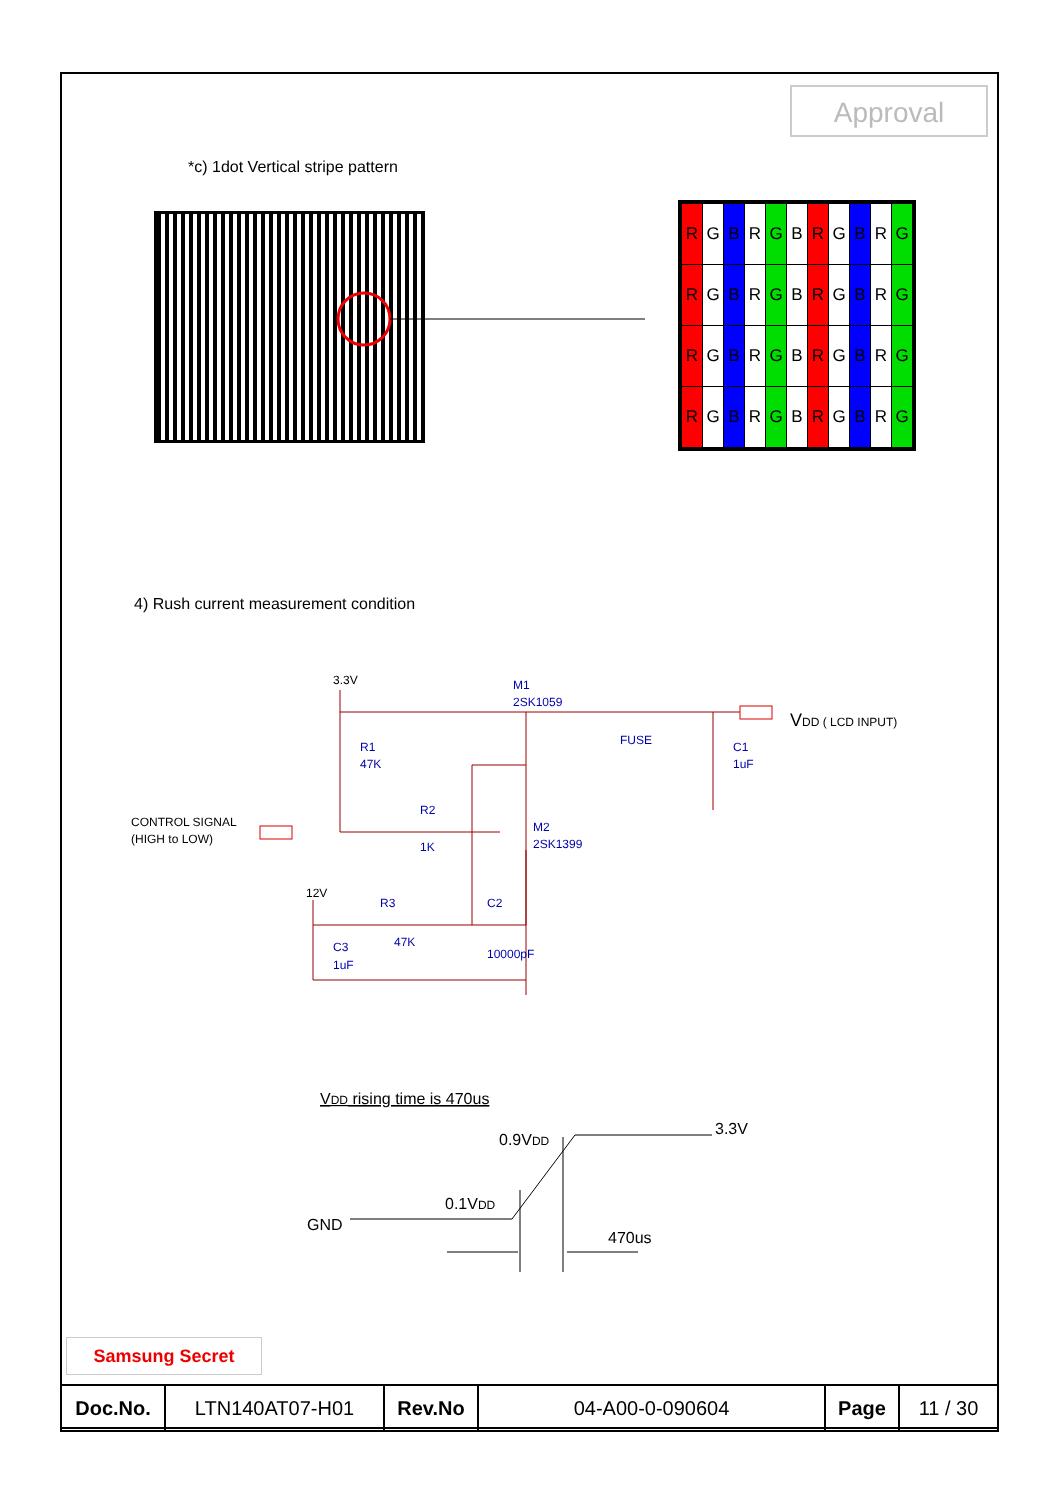Approval
*c) 1dot Vertical stripe pattern
| R | G | B | R | G | B | R | G | B | R | G |
| R | G | B | R | G | B | R | G | B | R | G |
| R | G | B | R | G | B | R | G | B | R | G |
| R | G | B | R | G | B | R | G | B | R | G |
4) Rush current measurement condition
3.3V
M1
2SK1059
FUSE
C1
1uF
R1
47K
R2
1K
M2
2SK1399
CONTROL SIGNAL
(HIGH to LOW)
12V
R3
47K
C2
10000pF
C3
1uF
VDD ( LCD INPUT)
VDD rising time is 470us
0.9VDD
3.3V
0.1VDD
GND
470us
Samsung Secret
| Doc.No. | LTN140AT07-H01 | Rev.No | 04-A00-0-090604 | Page | 11 / 30 |